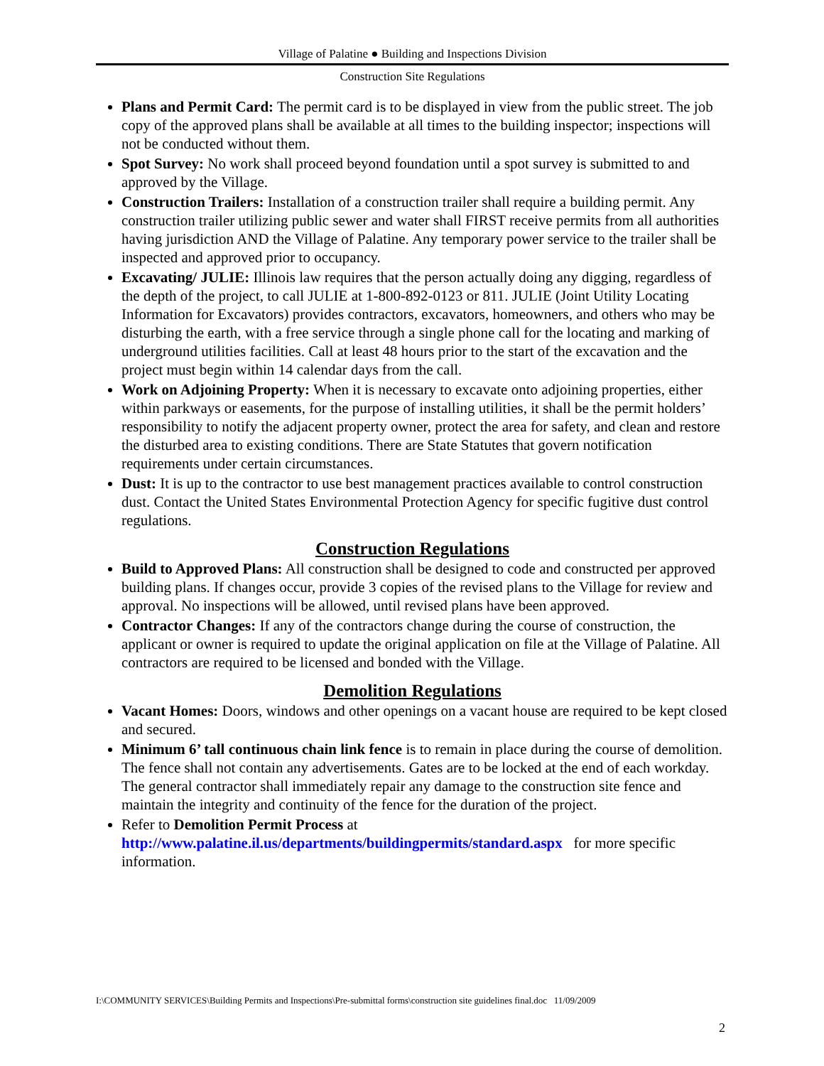Village of Palatine ● Building and Inspections Division
Construction Site Regulations
Plans and Permit Card: The permit card is to be displayed in view from the public street. The job copy of the approved plans shall be available at all times to the building inspector; inspections will not be conducted without them.
Spot Survey: No work shall proceed beyond foundation until a spot survey is submitted to and approved by the Village.
Construction Trailers: Installation of a construction trailer shall require a building permit. Any construction trailer utilizing public sewer and water shall FIRST receive permits from all authorities having jurisdiction AND the Village of Palatine. Any temporary power service to the trailer shall be inspected and approved prior to occupancy.
Excavating/ JULIE: Illinois law requires that the person actually doing any digging, regardless of the depth of the project, to call JULIE at 1-800-892-0123 or 811. JULIE (Joint Utility Locating Information for Excavators) provides contractors, excavators, homeowners, and others who may be disturbing the earth, with a free service through a single phone call for the locating and marking of underground utilities facilities. Call at least 48 hours prior to the start of the excavation and the project must begin within 14 calendar days from the call.
Work on Adjoining Property: When it is necessary to excavate onto adjoining properties, either within parkways or easements, for the purpose of installing utilities, it shall be the permit holders’ responsibility to notify the adjacent property owner, protect the area for safety, and clean and restore the disturbed area to existing conditions. There are State Statutes that govern notification requirements under certain circumstances.
Dust: It is up to the contractor to use best management practices available to control construction dust. Contact the United States Environmental Protection Agency for specific fugitive dust control regulations.
Construction Regulations
Build to Approved Plans: All construction shall be designed to code and constructed per approved building plans. If changes occur, provide 3 copies of the revised plans to the Village for review and approval. No inspections will be allowed, until revised plans have been approved.
Contractor Changes: If any of the contractors change during the course of construction, the applicant or owner is required to update the original application on file at the Village of Palatine. All contractors are required to be licensed and bonded with the Village.
Demolition Regulations
Vacant Homes: Doors, windows and other openings on a vacant house are required to be kept closed and secured.
Minimum 6’ tall continuous chain link fence is to remain in place during the course of demolition. The fence shall not contain any advertisements. Gates are to be locked at the end of each workday. The general contractor shall immediately repair any damage to the construction site fence and maintain the integrity and continuity of the fence for the duration of the project.
Refer to Demolition Permit Process at http://www.palatine.il.us/departments/buildingpermits/standard.aspx for more specific information.
I:\COMMUNITY SERVICES\Building Permits and Inspections\Pre-submittal forms\construction site guidelines final.doc 11/09/2009
2